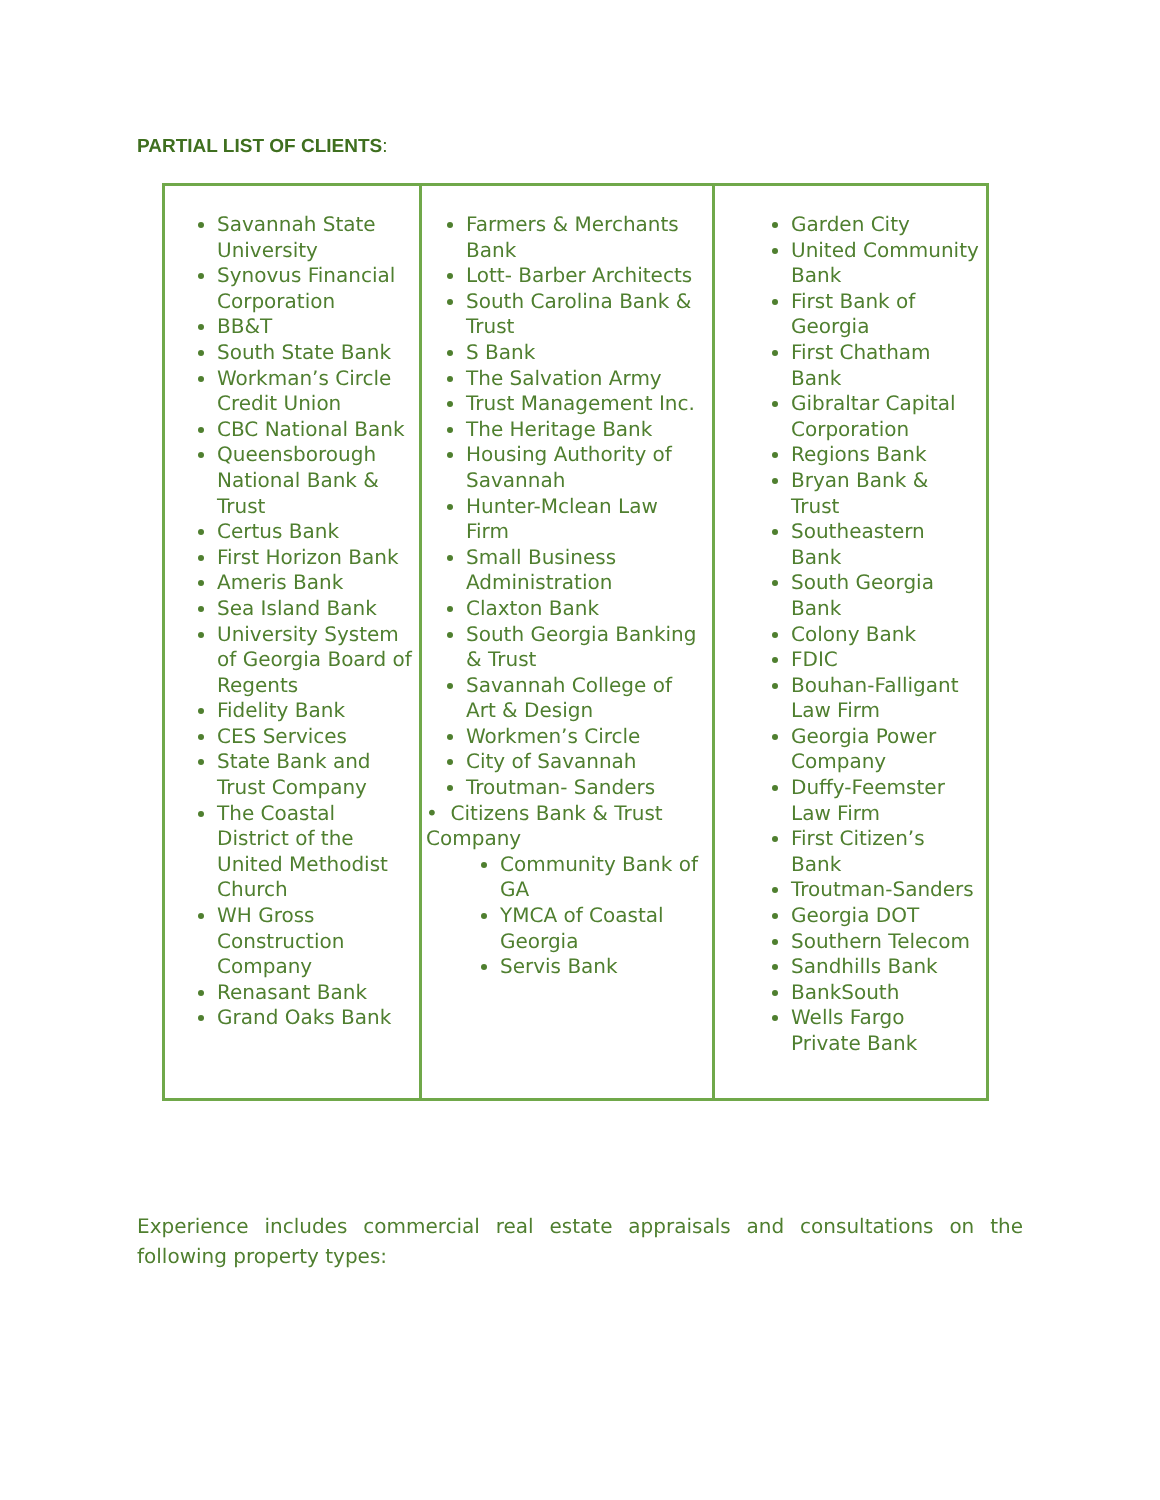PARTIAL LIST OF CLIENTS:
| Savannah State University Synovus Financial Corporation BB&T South State Bank Workman’s Circle Credit Union CBC National Bank Queensborough National Bank & Trust Certus Bank First Horizon Bank Ameris Bank Sea Island Bank University System of Georgia Board of Regents Fidelity Bank CES Services State Bank and Trust Company The Coastal District of the United Methodist Church WH Gross Construction Company Renasant Bank Grand Oaks Bank | Farmers & Merchants Bank Lott- Barber Architects South Carolina Bank & Trust S Bank The Salvation Army Trust Management Inc. The Heritage Bank Housing Authority of Savannah Hunter-Mclean Law Firm Small Business Administration Claxton Bank South Georgia Banking & Trust Savannah College of Art & Design Workmen’s Circle City of Savannah Troutman- Sanders • Citizens Bank & Trust Company Community Bank of GA YMCA of Coastal Georgia Servis Bank | Garden City United Community Bank First Bank of Georgia First Chatham Bank Gibraltar Capital Corporation Regions Bank Bryan Bank & Trust Southeastern Bank South Georgia Bank Colony Bank FDIC Bouhan-Falligant Law Firm Georgia Power Company Duffy-Feemster Law Firm First Citizen’s Bank Troutman-Sanders Georgia DOT Southern Telecom Sandhills Bank BankSouth Wells Fargo Private Bank |
Experience includes commercial real estate appraisals and consultations on the following property types: